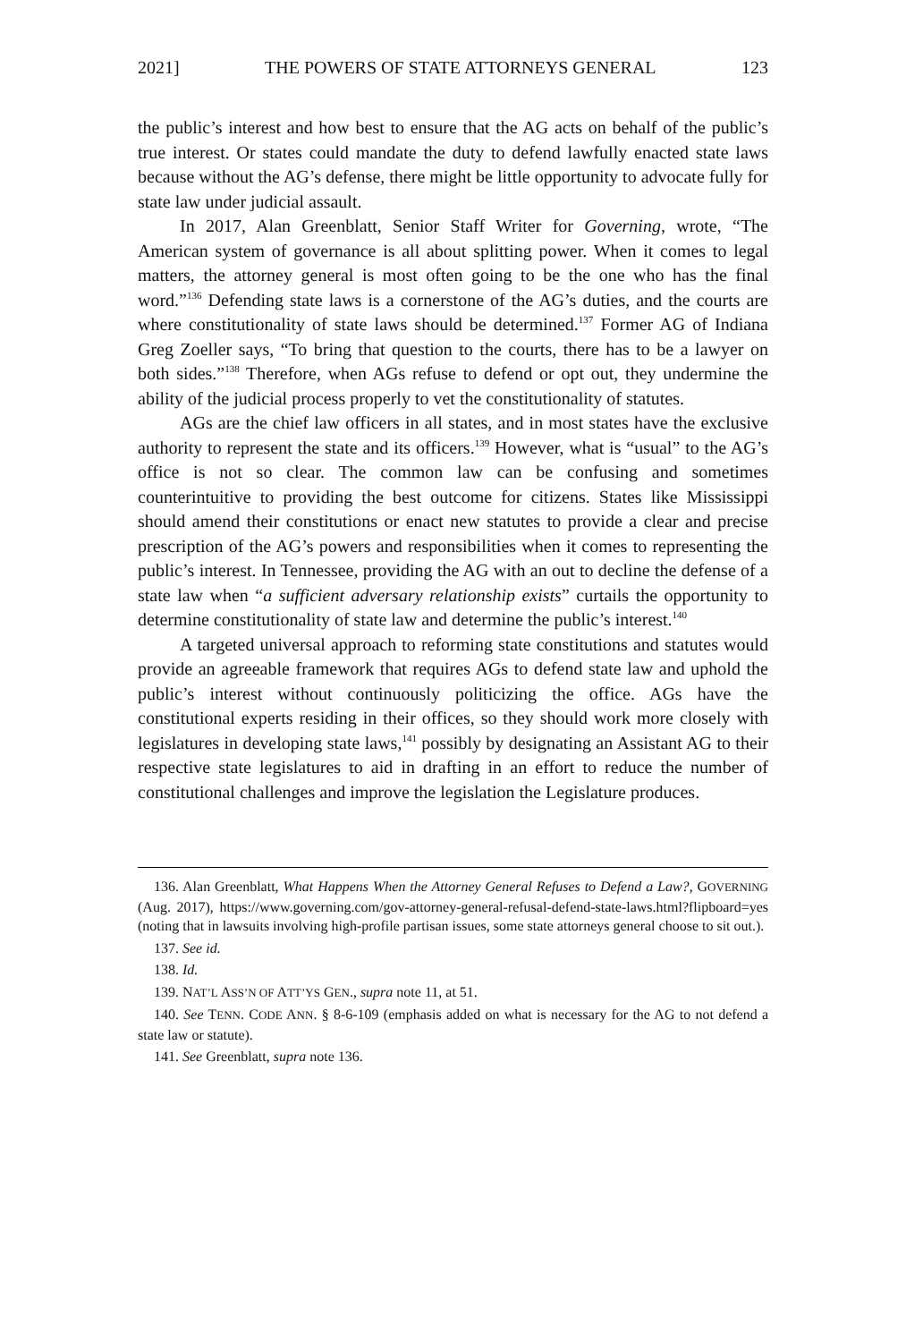2021] THE POWERS OF STATE ATTORNEYS GENERAL 123
the public’s interest and how best to ensure that the AG acts on behalf of the public’s true interest. Or states could mandate the duty to defend lawfully enacted state laws because without the AG’s defense, there might be little opportunity to advocate fully for state law under judicial assault.
In 2017, Alan Greenblatt, Senior Staff Writer for Governing, wrote, “The American system of governance is all about splitting power. When it comes to legal matters, the attorney general is most often going to be the one who has the final word.”<sup>136</sup> Defending state laws is a cornerstone of the AG’s duties, and the courts are where constitutionality of state laws should be determined.<sup>137</sup> Former AG of Indiana Greg Zoeller says, “To bring that question to the courts, there has to be a lawyer on both sides.”<sup>138</sup> Therefore, when AGs refuse to defend or opt out, they undermine the ability of the judicial process properly to vet the constitutionality of statutes.
AGs are the chief law officers in all states, and in most states have the exclusive authority to represent the state and its officers.<sup>139</sup> However, what is “usual” to the AG’s office is not so clear. The common law can be confusing and sometimes counterintuitive to providing the best outcome for citizens. States like Mississippi should amend their constitutions or enact new statutes to provide a clear and precise prescription of the AG’s powers and responsibilities when it comes to representing the public’s interest. In Tennessee, providing the AG with an out to decline the defense of a state law when “a sufficient adversary relationship exists” curtails the opportunity to determine constitutionality of state law and determine the public’s interest.<sup>140</sup>
A targeted universal approach to reforming state constitutions and statutes would provide an agreeable framework that requires AGs to defend state law and uphold the public’s interest without continuously politicizing the office. AGs have the constitutional experts residing in their offices, so they should work more closely with legislatures in developing state laws,<sup>141</sup> possibly by designating an Assistant AG to their respective state legislatures to aid in drafting in an effort to reduce the number of constitutional challenges and improve the legislation the Legislature produces.
136. Alan Greenblatt, What Happens When the Attorney General Refuses to Defend a Law?, GOVERNING (Aug. 2017), https://www.governing.com/gov-attorney-general-refusal-defend-state-laws.html?flipboard=yes (noting that in lawsuits involving high-profile partisan issues, some state attorneys general choose to sit out.).
137. See id.
138. Id.
139. NAT’L ASS’N OF ATT’YS GEN., supra note 11, at 51.
140. See TENN. CODE ANN. § 8-6-109 (emphasis added on what is necessary for the AG to not defend a state law or statute).
141. See Greenblatt, supra note 136.